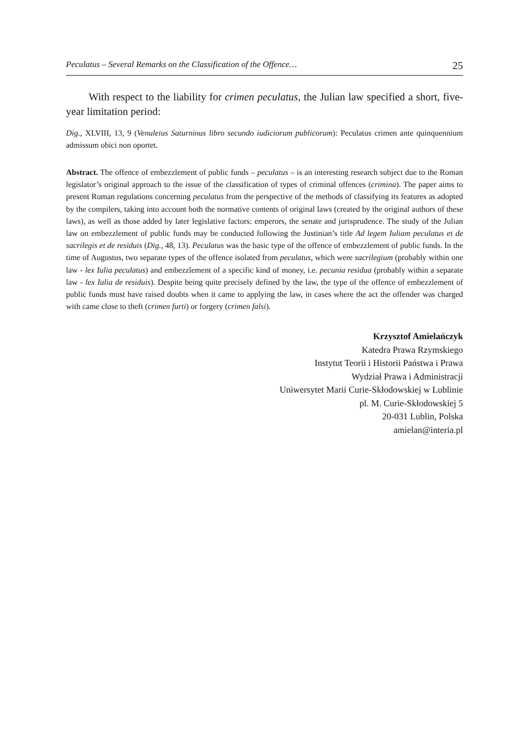Peculatus – Several Remarks on the Classification of the Offence… 25
With respect to the liability for crimen peculatus, the Julian law specified a short, five-year limitation period:
Dig., XLVIII, 13, 9 (Venuleius Saturninus libro secundo iudiciorum publicorum): Peculatus crimen ante quinquennium admissum obici non oportet.
Abstract. The offence of embezzlement of public funds – peculatus – is an interesting research subject due to the Roman legislator’s original approach to the issue of the classification of types of criminal offences (crimina). The paper aims to present Roman regulations concerning peculatus from the perspective of the methods of classifying its features as adopted by the compilers, taking into account both the normative contents of original laws (created by the original authors of these laws), as well as those added by later legislative factors: emperors, the senate and jurisprudence. The study of the Julian law on embezzlement of public funds may be conducted following the Justinian’s title Ad legem Iuliam peculatus et de sacrilegis et de residuis (Dig., 48, 13). Peculatus was the basic type of the offence of embezzlement of public funds. In the time of Augustus, two separate types of the offence isolated from peculatus, which were sacrilegium (probably within one law - lex Iulia peculatus) and embezzlement of a specific kind of money, i.e. pecunia residua (probably within a separate law - lex Iulia de residuis). Despite being quite precisely defined by the law, the type of the offence of embezzlement of public funds must have raised doubts when it came to applying the law, in cases where the act the offender was charged with came close to theft (crimen furti) or forgery (crimen falsi).
Krzysztof Amielańczyk
Katedra Prawa Rzymskiego
Instytut Teorii i Historii Państwa i Prawa
Wydział Prawa i Administracji
Uniwersytet Marii Curie-Skłodowskiej w Lublinie
pl. M. Curie-Skłodowskiej 5
20-031 Lublin, Polska
amielan@interia.pl